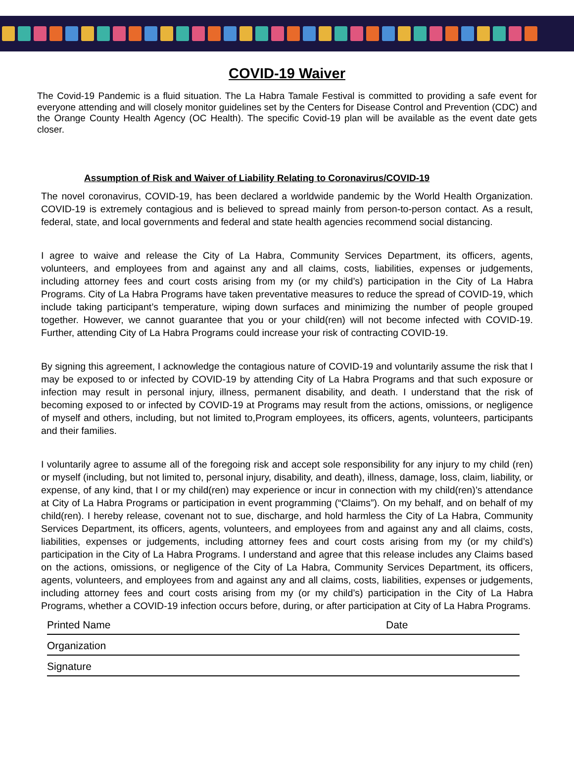COVID-19 Waiver
The Covid-19 Pandemic is a fluid situation. The La Habra Tamale Festival is committed to providing a safe event for everyone attending and will closely monitor guidelines set by the Centers for Disease Control and Prevention (CDC) and the Orange County Health Agency (OC Health). The specific Covid-19 plan will be available as the event date gets closer.
Assumption of Risk and Waiver of Liability Relating to Coronavirus/COVID-19
The novel coronavirus, COVID-19, has been declared a worldwide pandemic by the World Health Organization. COVID-19 is extremely contagious and is believed to spread mainly from person-to-person contact. As a result, federal, state, and local governments and federal and state health agencies recommend social distancing.
I agree to waive and release the City of La Habra, Community Services Department, its officers, agents, volunteers, and employees from and against any and all claims, costs, liabilities, expenses or judgements, including attorney fees and court costs arising from my (or my child’s) participation in the City of La Habra Programs. City of La Habra Programs have taken preventative measures to reduce the spread of COVID-19, which include taking participant’s temperature, wiping down surfaces and minimizing the number of people grouped together. However, we cannot guarantee that you or your child(ren) will not become infected with COVID-19. Further, attending City of La Habra Programs could increase your risk of contracting COVID-19.
By signing this agreement, I acknowledge the contagious nature of COVID-19 and voluntarily assume the risk that I may be exposed to or infected by COVID-19 by attending City of La Habra Programs and that such exposure or infection may result in personal injury, illness, permanent disability, and death. I understand that the risk of becoming exposed to or infected by COVID-19 at Programs may result from the actions, omissions, or negligence of myself and others, including, but not limited to,Program employees, its officers, agents, volunteers, participants and their families.
I voluntarily agree to assume all of the foregoing risk and accept sole responsibility for any injury to my child (ren) or myself (including, but not limited to, personal injury, disability, and death), illness, damage, loss, claim, liability, or expense, of any kind, that I or my child(ren) may experience or incur in connection with my child(ren)’s attendance at City of La Habra Programs or participation in event programming (“Claims”). On my behalf, and on behalf of my child(ren). I hereby release, covenant not to sue, discharge, and hold harmless the City of La Habra, Community Services Department, its officers, agents, volunteers, and employees from and against any and all claims, costs, liabilities, expenses or judgements, including attorney fees and court costs arising from my (or my child’s) participation in the City of La Habra Programs. I understand and agree that this release includes any Claims based on the actions, omissions, or negligence of the City of La Habra, Community Services Department, its officers, agents, volunteers, and employees from and against any and all claims, costs, liabilities, expenses or judgements, including attorney fees and court costs arising from my (or my child’s) participation in the City of La Habra Programs, whether a COVID-19 infection occurs before, during, or after participation at City of La Habra Programs.
Printed Name Date
Organization
Signature